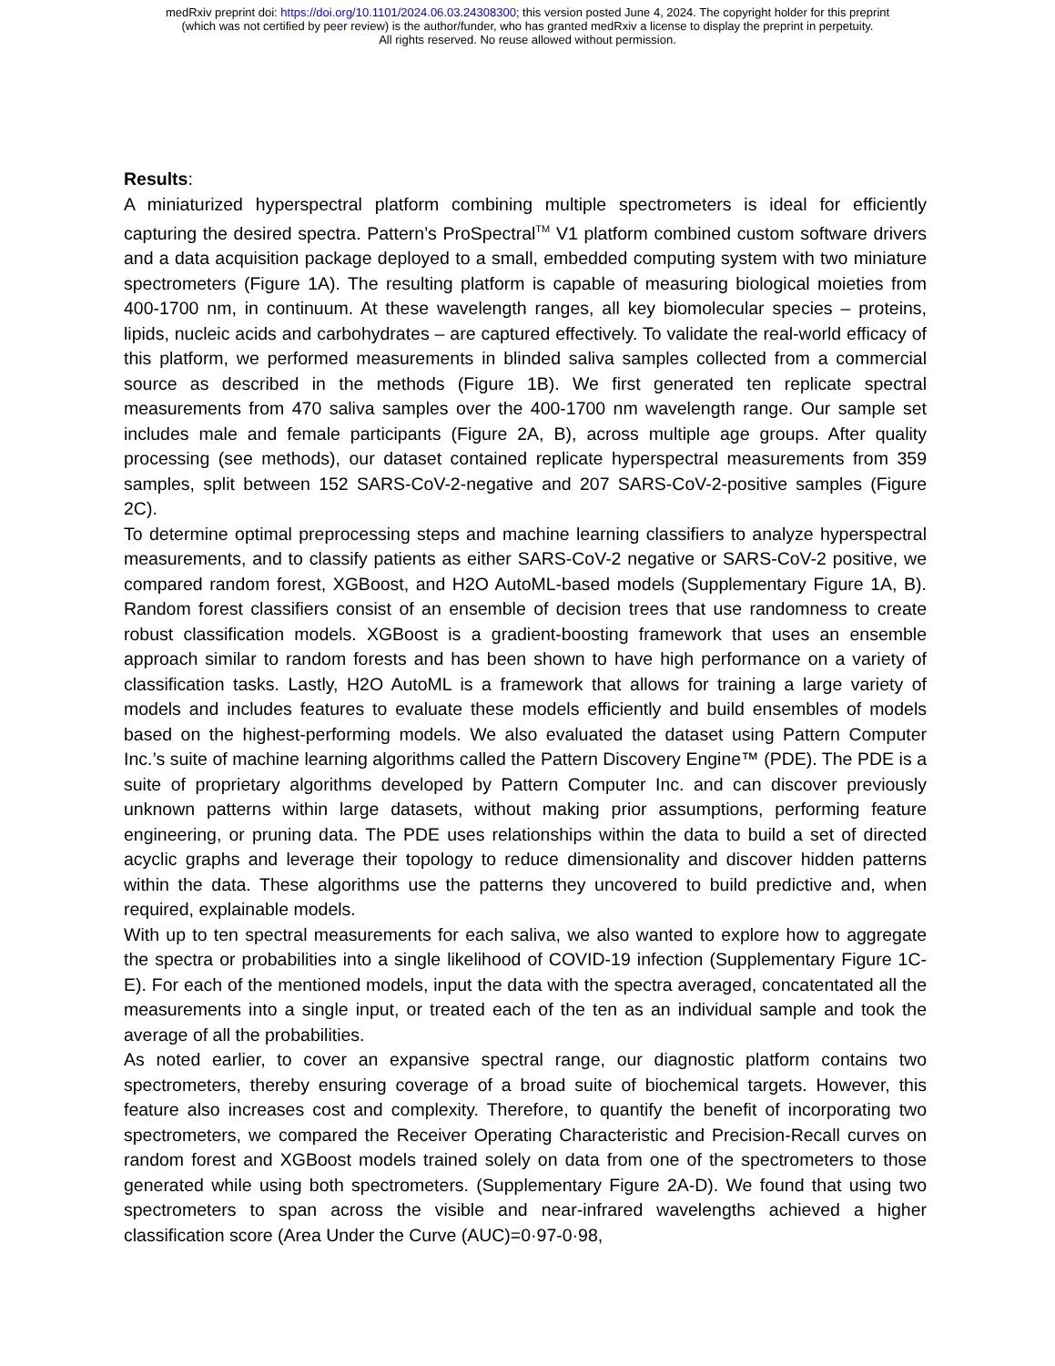medRxiv preprint doi: https://doi.org/10.1101/2024.06.03.24308300; this version posted June 4, 2024. The copyright holder for this preprint
(which was not certified by peer review) is the author/funder, who has granted medRxiv a license to display the preprint in perpetuity.
All rights reserved. No reuse allowed without permission.
Results:
A miniaturized hyperspectral platform combining multiple spectrometers is ideal for efficiently capturing the desired spectra. Pattern’s ProSpectral<sup>TM</sup> V1 platform combined custom software drivers and a data acquisition package deployed to a small, embedded computing system with two miniature spectrometers (Figure 1A). The resulting platform is capable of measuring biological moieties from 400-1700 nm, in continuum. At these wavelength ranges, all key biomolecular species – proteins, lipids, nucleic acids and carbohydrates – are captured effectively. To validate the real-world efficacy of this platform, we performed measurements in blinded saliva samples collected from a commercial source as described in the methods (Figure 1B). We first generated ten replicate spectral measurements from 470 saliva samples over the 400-1700 nm wavelength range. Our sample set includes male and female participants (Figure 2A, B), across multiple age groups. After quality processing (see methods), our dataset contained replicate hyperspectral measurements from 359 samples, split between 152 SARS-CoV-2-negative and 207 SARS-CoV-2-positive samples (Figure 2C).
To determine optimal preprocessing steps and machine learning classifiers to analyze hyperspectral measurements, and to classify patients as either SARS-CoV-2 negative or SARS-CoV-2 positive, we compared random forest, XGBoost, and H2O AutoML-based models (Supplementary Figure 1A, B). Random forest classifiers consist of an ensemble of decision trees that use randomness to create robust classification models. XGBoost is a gradient-boosting framework that uses an ensemble approach similar to random forests and has been shown to have high performance on a variety of classification tasks. Lastly, H2O AutoML is a framework that allows for training a large variety of models and includes features to evaluate these models efficiently and build ensembles of models based on the highest-performing models. We also evaluated the dataset using Pattern Computer Inc.’s suite of machine learning algorithms called the Pattern Discovery Engine™ (PDE). The PDE is a suite of proprietary algorithms developed by Pattern Computer Inc. and can discover previously unknown patterns within large datasets, without making prior assumptions, performing feature engineering, or pruning data. The PDE uses relationships within the data to build a set of directed acyclic graphs and leverage their topology to reduce dimensionality and discover hidden patterns within the data. These algorithms use the patterns they uncovered to build predictive and, when required, explainable models.
With up to ten spectral measurements for each saliva, we also wanted to explore how to aggregate the spectra or probabilities into a single likelihood of COVID-19 infection (Supplementary Figure 1C-E). For each of the mentioned models, input the data with the spectra averaged, concatentated all the measurements into a single input, or treated each of the ten as an individual sample and took the average of all the probabilities.
As noted earlier, to cover an expansive spectral range, our diagnostic platform contains two spectrometers, thereby ensuring coverage of a broad suite of biochemical targets. However, this feature also increases cost and complexity. Therefore, to quantify the benefit of incorporating two spectrometers, we compared the Receiver Operating Characteristic and Precision-Recall curves on random forest and XGBoost models trained solely on data from one of the spectrometers to those generated while using both spectrometers. (Supplementary Figure 2A-D). We found that using two spectrometers to span across the visible and near-infrared wavelengths achieved a higher classification score (Area Under the Curve (AUC)=0·97-0·98,